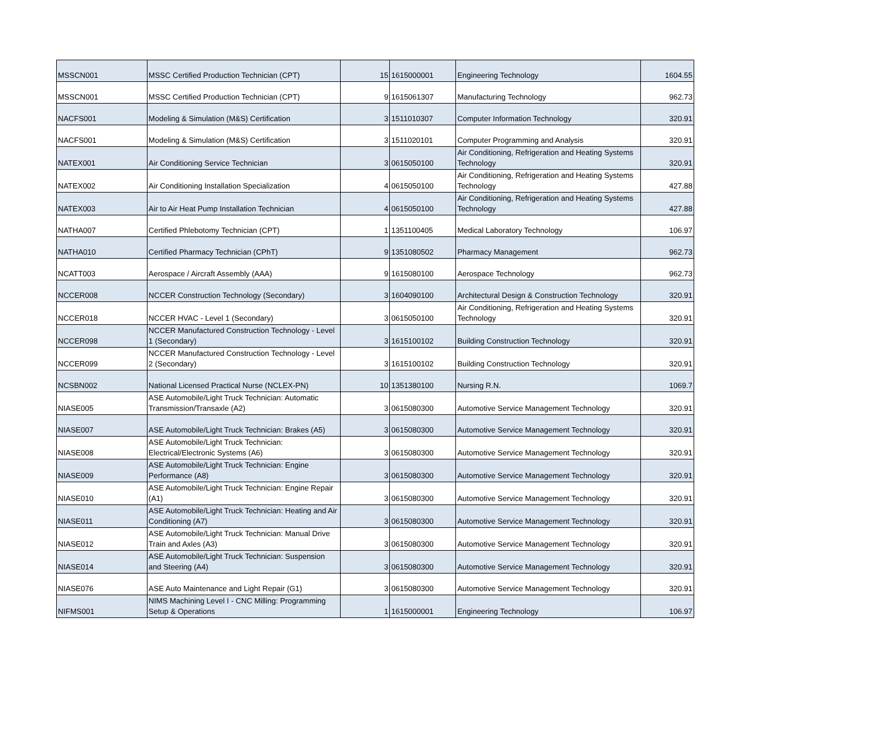| MSSCN001 | MSSC Certified Production Technician (CPT) | 15 | 1615000001 | Engineering Technology | 1604.55 |
| MSSCN001 | MSSC Certified Production Technician (CPT) | 9 | 1615061307 | Manufacturing Technology | 962.73 |
| NACFS001 | Modeling & Simulation (M&S) Certification | 3 | 1511010307 | Computer Information Technology | 320.91 |
| NACFS001 | Modeling & Simulation (M&S) Certification | 3 | 1511020101 | Computer Programming and Analysis | 320.91 |
| NATEX001 | Air Conditioning Service Technician | 3 | 0615050100 | Air Conditioning, Refrigeration and Heating Systems Technology | 320.91 |
| NATEX002 | Air Conditioning Installation Specialization | 4 | 0615050100 | Air Conditioning, Refrigeration and Heating Systems Technology | 427.88 |
| NATEX003 | Air to Air Heat Pump Installation Technician | 4 | 0615050100 | Air Conditioning, Refrigeration and Heating Systems Technology | 427.88 |
| NATHA007 | Certified Phlebotomy Technician (CPT) | 1 | 1351100405 | Medical Laboratory Technology | 106.97 |
| NATHA010 | Certified Pharmacy Technician (CPhT) | 9 | 1351080502 | Pharmacy Management | 962.73 |
| NCATT003 | Aerospace / Aircraft Assembly (AAA) | 9 | 1615080100 | Aerospace Technology | 962.73 |
| NCCER008 | NCCER Construction Technology (Secondary) | 3 | 1604090100 | Architectural Design & Construction Technology | 320.91 |
| NCCER018 | NCCER HVAC - Level 1 (Secondary) | 3 | 0615050100 | Air Conditioning, Refrigeration and Heating Systems Technology | 320.91 |
| NCCER098 | NCCER Manufactured Construction Technology - Level 1 (Secondary) | 3 | 1615100102 | Building Construction Technology | 320.91 |
| NCCER099 | NCCER Manufactured Construction Technology - Level 2 (Secondary) | 3 | 1615100102 | Building Construction Technology | 320.91 |
| NCSBN002 | National Licensed Practical Nurse (NCLEX-PN) | 10 | 1351380100 | Nursing R.N. | 1069.7 |
| NIASE005 | ASE Automobile/Light Truck Technician: Automatic Transmission/Transaxle (A2) | 3 | 0615080300 | Automotive Service Management Technology | 320.91 |
| NIASE007 | ASE Automobile/Light Truck Technician: Brakes (A5) | 3 | 0615080300 | Automotive Service Management Technology | 320.91 |
| NIASE008 | ASE Automobile/Light Truck Technician: Electrical/Electronic Systems (A6) | 3 | 0615080300 | Automotive Service Management Technology | 320.91 |
| NIASE009 | ASE Automobile/Light Truck Technician: Engine Performance (A8) | 3 | 0615080300 | Automotive Service Management Technology | 320.91 |
| NIASE010 | ASE Automobile/Light Truck Technician: Engine Repair (A1) | 3 | 0615080300 | Automotive Service Management Technology | 320.91 |
| NIASE011 | ASE Automobile/Light Truck Technician: Heating and Air Conditioning (A7) | 3 | 0615080300 | Automotive Service Management Technology | 320.91 |
| NIASE012 | ASE Automobile/Light Truck Technician: Manual Drive Train and Axles (A3) | 3 | 0615080300 | Automotive Service Management Technology | 320.91 |
| NIASE014 | ASE Automobile/Light Truck Technician: Suspension and Steering (A4) | 3 | 0615080300 | Automotive Service Management Technology | 320.91 |
| NIASE076 | ASE Auto Maintenance and Light Repair (G1) | 3 | 0615080300 | Automotive Service Management Technology | 320.91 |
| NIFMS001 | NIMS Machining Level I - CNC Milling: Programming Setup & Operations | 1 | 1615000001 | Engineering Technology | 106.97 |